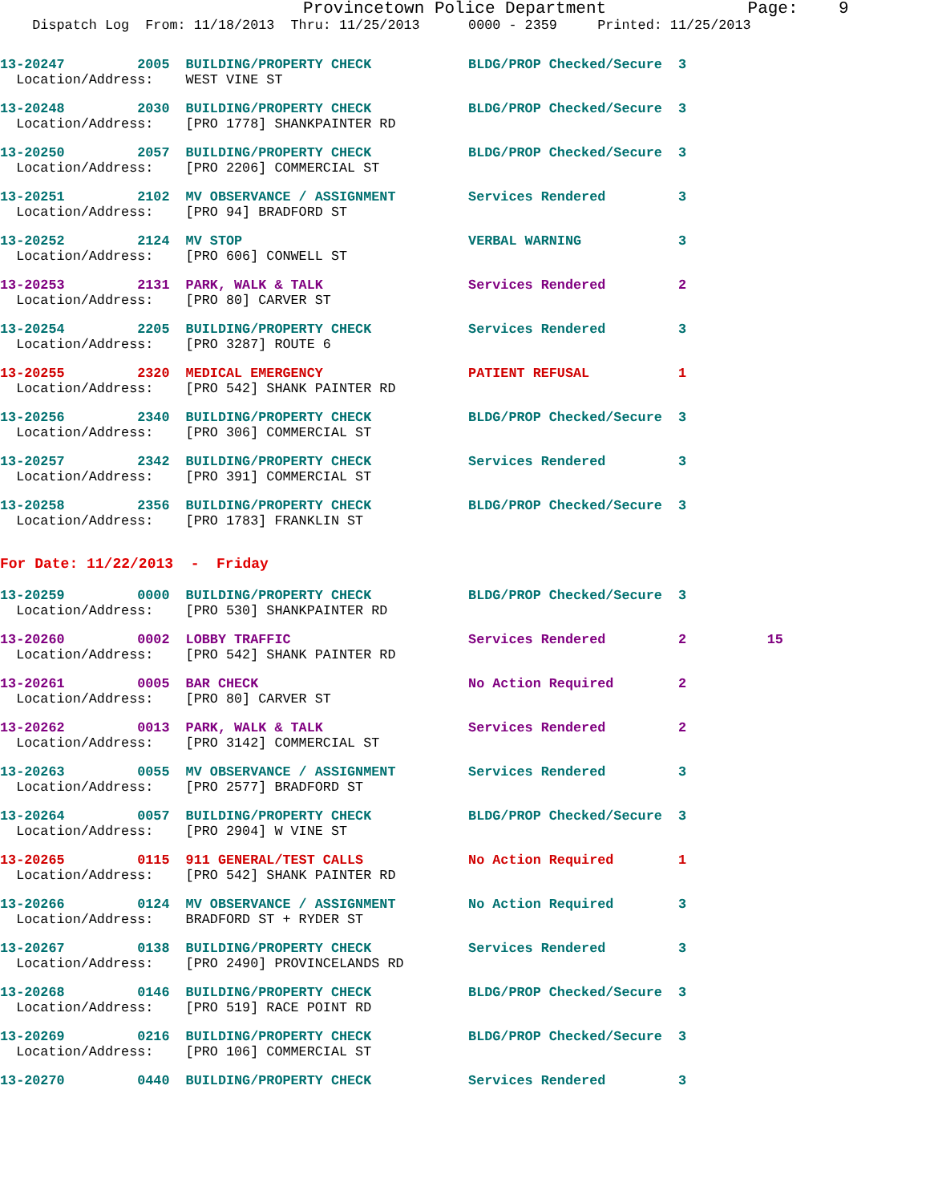Provincetown Police Department              Page:    9
    Dispatch Log  From: 11/18/2013  Thru: 11/25/2013      0000 - 2359     Printed: 11/25/2013
13-20247         2005  BUILDING/PROPERTY CHECK            BLDG/PROP Checked/Secure  3
  Location/Address:    WEST VINE ST
13-20248         2030  BUILDING/PROPERTY CHECK            BLDG/PROP Checked/Secure  3
  Location/Address:    [PRO 1778] SHANKPAINTER RD
13-20250         2057  BUILDING/PROPERTY CHECK            BLDG/PROP Checked/Secure  3
  Location/Address:    [PRO 2206] COMMERCIAL ST
13-20251         2102  MV OBSERVANCE / ASSIGNMENT         Services Rendered         3
  Location/Address:    [PRO 94] BRADFORD ST
13-20252         2124  MV STOP                            VERBAL WARNING            3
  Location/Address:    [PRO 606] CONWELL ST
13-20253         2131  PARK, WALK & TALK                  Services Rendered         2
  Location/Address:    [PRO 80] CARVER ST
13-20254         2205  BUILDING/PROPERTY CHECK            Services Rendered         3
  Location/Address:    [PRO 3287] ROUTE 6
13-20255         2320  MEDICAL EMERGENCY                  PATIENT REFUSAL           1
  Location/Address:    [PRO 542] SHANK PAINTER RD
13-20256         2340  BUILDING/PROPERTY CHECK            BLDG/PROP Checked/Secure  3
  Location/Address:    [PRO 306] COMMERCIAL ST
13-20257         2342  BUILDING/PROPERTY CHECK            Services Rendered         3
  Location/Address:    [PRO 391] COMMERCIAL ST
13-20258         2356  BUILDING/PROPERTY CHECK            BLDG/PROP Checked/Secure  3
  Location/Address:    [PRO 1783] FRANKLIN ST
For Date: 11/22/2013  -  Friday
13-20259         0000  BUILDING/PROPERTY CHECK            BLDG/PROP Checked/Secure  3
  Location/Address:    [PRO 530] SHANKPAINTER RD
13-20260         0002  LOBBY TRAFFIC                      Services Rendered         2          15
  Location/Address:    [PRO 542] SHANK PAINTER RD
13-20261         0005  BAR CHECK                          No Action Required        2
  Location/Address:    [PRO 80] CARVER ST
13-20262         0013  PARK, WALK & TALK                  Services Rendered         2
  Location/Address:    [PRO 3142] COMMERCIAL ST
13-20263         0055  MV OBSERVANCE / ASSIGNMENT         Services Rendered         3
  Location/Address:    [PRO 2577] BRADFORD ST
13-20264         0057  BUILDING/PROPERTY CHECK            BLDG/PROP Checked/Secure  3
  Location/Address:    [PRO 2904] W VINE ST
13-20265         0115  911 GENERAL/TEST CALLS             No Action Required        1
  Location/Address:    [PRO 542] SHANK PAINTER RD
13-20266         0124  MV OBSERVANCE / ASSIGNMENT         No Action Required        3
  Location/Address:    BRADFORD ST + RYDER ST
13-20267         0138  BUILDING/PROPERTY CHECK            Services Rendered         3
  Location/Address:    [PRO 2490] PROVINCELANDS RD
13-20268         0146  BUILDING/PROPERTY CHECK            BLDG/PROP Checked/Secure  3
  Location/Address:    [PRO 519] RACE POINT RD
13-20269         0216  BUILDING/PROPERTY CHECK            BLDG/PROP Checked/Secure  3
  Location/Address:    [PRO 106] COMMERCIAL ST
13-20270         0440  BUILDING/PROPERTY CHECK            Services Rendered         3